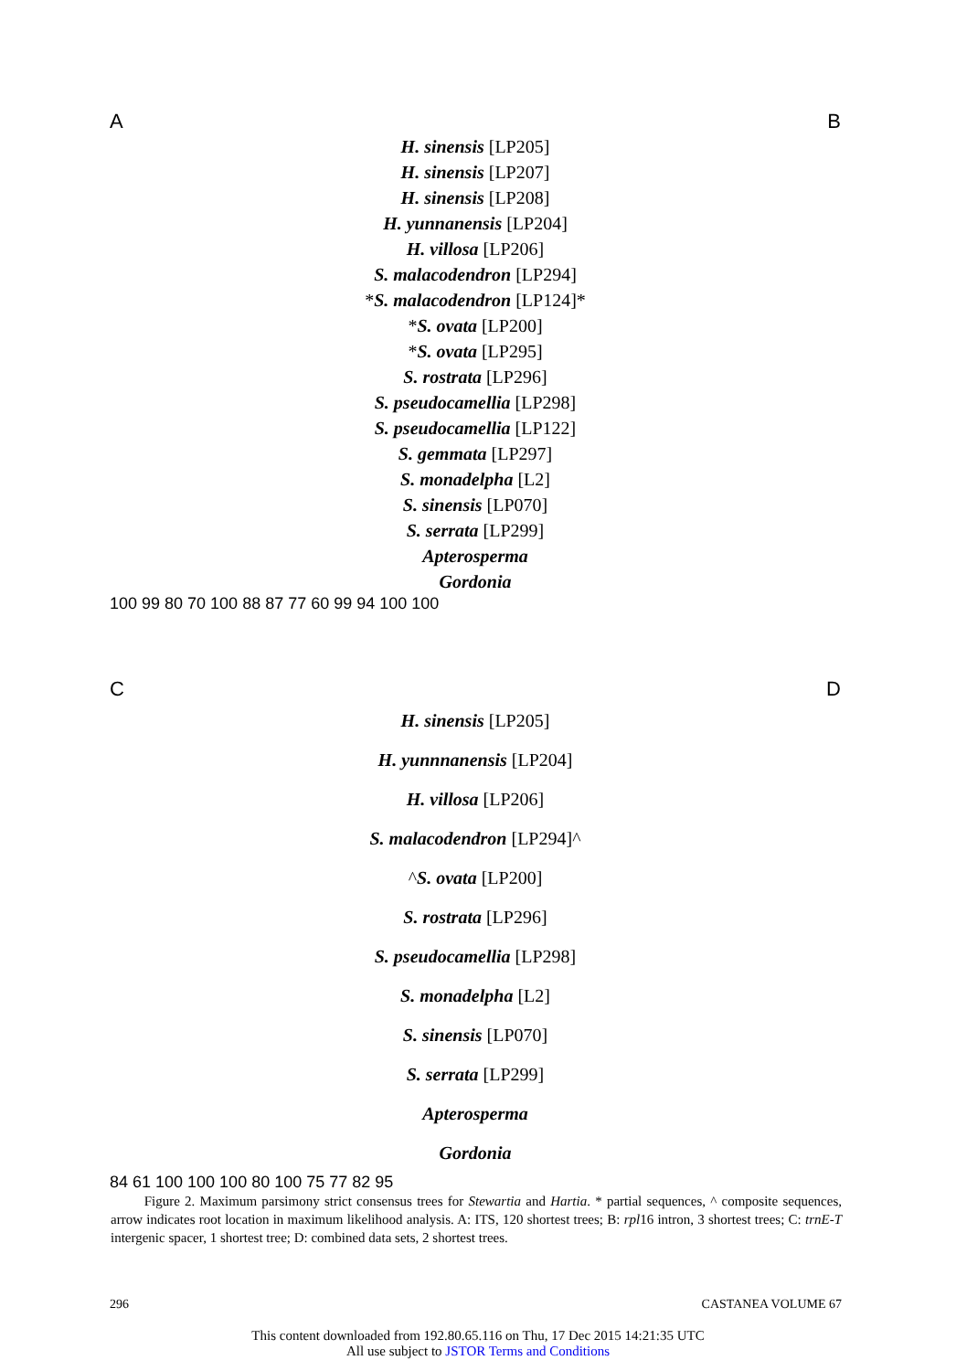A B
H. sinensis [LP205]
H. sinensis [LP207]
H. sinensis [LP208]
H. yunnanensis [LP204]
H. villosa [LP206]
S. malacodendron [LP294]
*S. malacodendron [LP124]*
*S. ovata [LP200]
*S. ovata [LP295]
S. rostrata [LP296]
S. pseudocamellia [LP298]
S. pseudocamellia [LP122]
S. gemmata [LP297]
S. monadelpha [L2]
S. sinensis [LP070]
S. serrata [LP299]
Apterosperma
Gordonia
100 99 80 70 100 88 87 77 60 99 94 100 100
C D
H. sinensis [LP205]
H. yunnnanensis [LP204]
H. villosa [LP206]
S. malacodendron [LP294]^
^S. ovata [LP200]
S. rostrata [LP296]
S. pseudocamellia [LP298]
S. monadelpha [L2]
S. sinensis [LP070]
S. serrata [LP299]
Apterosperma
Gordonia
84 61 100 100 100 80 100 75 77 82 95
Figure 2. Maximum parsimony strict consensus trees for Stewartia and Hartia. * partial sequences, ^ composite sequences, arrow indicates root location in maximum likelihood analysis. A: ITS, 120 shortest trees; B: rpl16 intron, 3 shortest trees; C: trnE-T intergenic spacer, 1 shortest tree; D: combined data sets, 2 shortest trees.
296 CASTANEA VOLUME 67
This content downloaded from 192.80.65.116 on Thu, 17 Dec 2015 14:21:35 UTC
All use subject to JSTOR Terms and Conditions